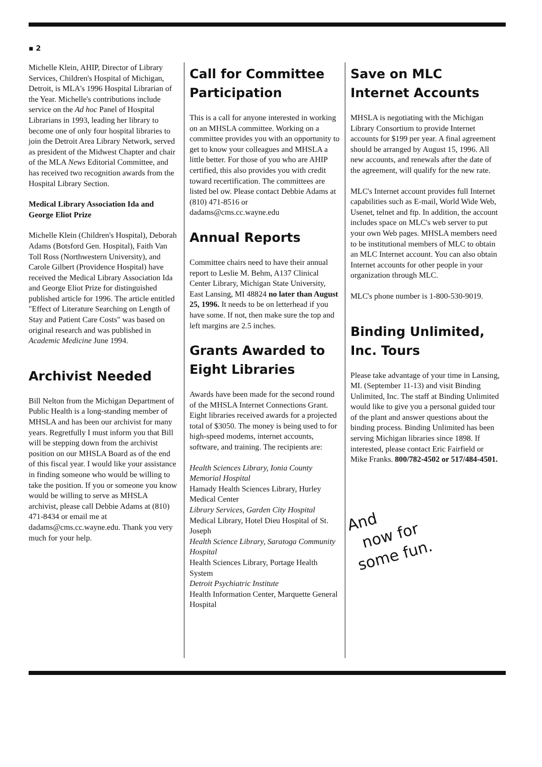▪ 2
Michelle Klein, AHIP, Director of Library Services, Children's Hospital of Michigan, Detroit, is MLA's 1996 Hospital Librarian of the Year. Michelle's contributions include service on the Ad hoc Panel of Hospital Librarians in 1993, leading her library to become one of only four hospital libraries to join the Detroit Area Library Network, served as president of the Midwest Chapter and chair of the MLA News Editorial Committee, and has received two recognition awards from the Hospital Library Section.
Medical Library Association Ida and George Eliot Prize
Michelle Klein (Children's Hospital), Deborah Adams (Botsford Gen. Hospital), Faith Van Toll Ross (Northwestern University), and Carole Gilbert (Providence Hospital) have received the Medical Library Association Ida and George Eliot Prize for distinguished published article for 1996. The article entitled "Effect of Literature Searching on Length of Stay and Patient Care Costs" was based on original research and was published in Academic Medicine June 1994.
Archivist Needed
Bill Nelton from the Michigan Department of Public Health is a long-standing member of MHSLA and has been our archivist for many years. Regretfully I must inform you that Bill will be stepping down from the archivist position on our MHSLA Board as of the end of this fiscal year. I would like your assistance in finding someone who would be willing to take the position. If you or someone you know would be willing to serve as MHSLA archivist, please call Debbie Adams at (810) 471-8434 or email me at dadams@cms.cc.wayne.edu. Thank you very much for your help.
Call for Committee Participation
This is a call for anyone interested in working on an MHSLA committee. Working on a committee provides you with an opportunity to get to know your colleagues and MHSLA a little better. For those of you who are AHIP certified, this also provides you with credit toward recertification. The committees are listed bel ow. Please contact Debbie Adams at (810) 471-8516 or dadams@cms.cc.wayne.edu
Annual Reports
Committee chairs need to have their annual report to Leslie M. Behm, A137 Clinical Center Library, Michigan State University, East Lansing, MI 48824 no later than August 25, 1996. It needs to be on letterhead if you have some. If not, then make sure the top and left margins are 2.5 inches.
Grants Awarded to Eight Libraries
Awards have been made for the second round of the MHSLA Internet Connections Grant. Eight libraries received awards for a projected total of $3050. The money is being used to for high-speed modems, internet accounts, software, and training. The recipients are:
Health Sciences Library, Ionia County Memorial Hospital
Hamady Health Sciences Library, Hurley Medical Center
Library Services, Garden City Hospital
Medical Library, Hotel Dieu Hospital of St. Joseph
Health Science Library, Saratoga Community Hospital
Health Sciences Library, Portage Health System
Detroit Psychiatric Institute
Health Information Center, Marquette General Hospital
Save on MLC Internet Accounts
MHSLA is negotiating with the Michigan Library Consortium to provide Internet accounts for $199 per year. A final agreement should be arranged by August 15, 1996. All new accounts, and renewals after the date of the agreement, will qualify for the new rate.
MLC's Internet account provides full Internet capabilities such as E-mail, World Wide Web, Usenet, telnet and ftp. In addition, the account includes space on MLC's web server to put your own Web pages. MHSLA members need to be institutional members of MLC to obtain an MLC Internet account. You can also obtain Internet accounts for other people in your organization through MLC.
MLC's phone number is 1-800-530-9019.
Binding Unlimited, Inc. Tours
Please take advantage of your time in Lansing, MI. (September 11-13) and visit Binding Unlimited, Inc. The staff at Binding Unlimited would like to give you a personal guided tour of the plant and answer questions about the binding process. Binding Unlimited has been serving Michigan libraries since 1898. If interested, please contact Eric Fairfield or Mike Franks. 800/782-4502 or 517/484-4501.
And
now for
some fun.